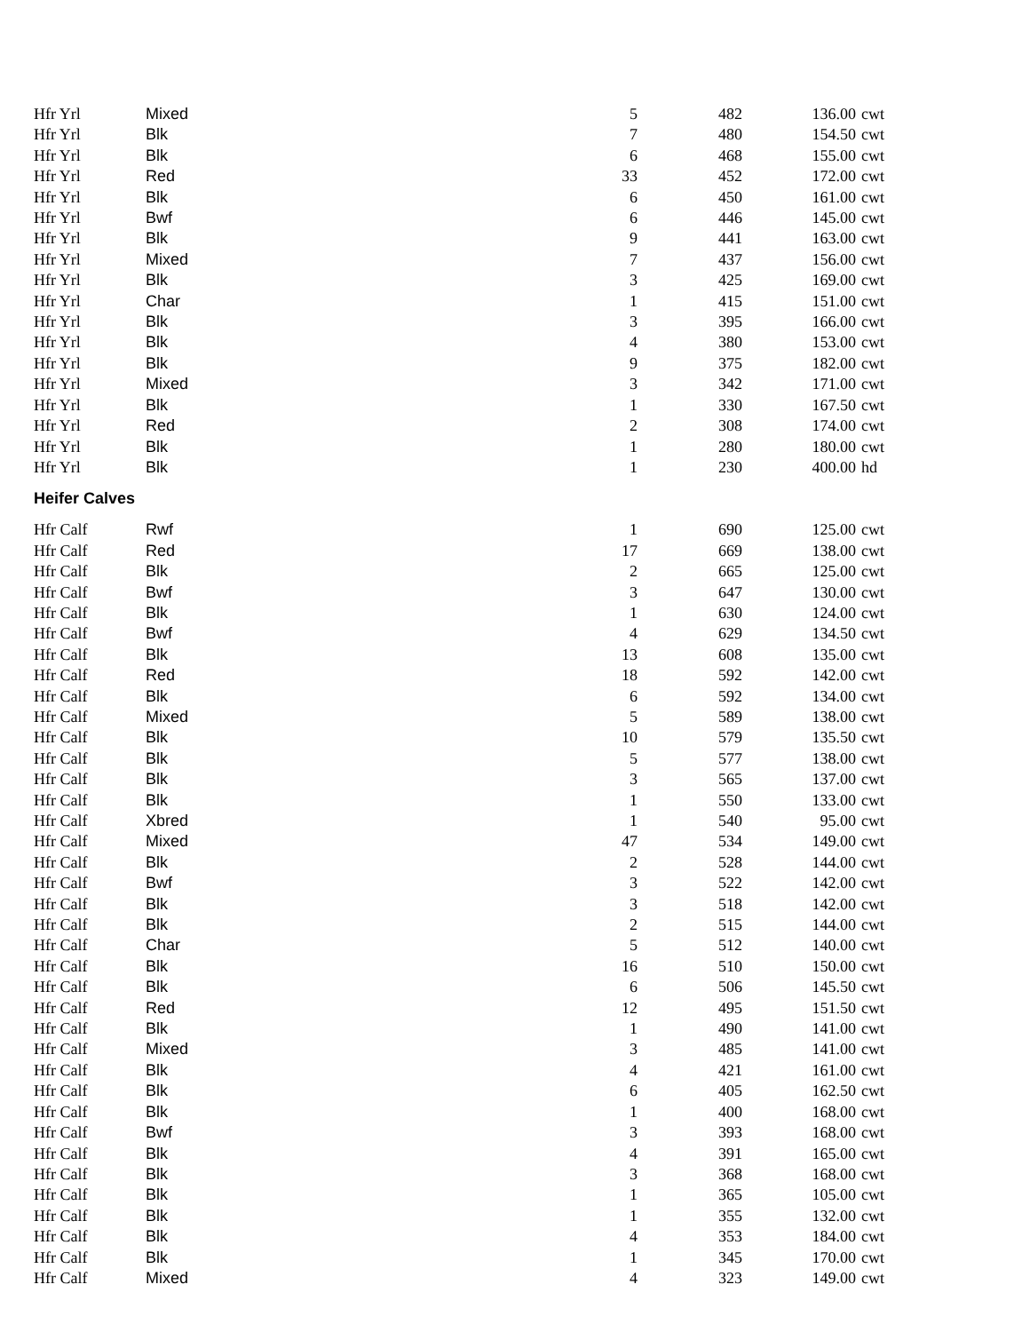| Hfr Yrl | Mixed | 5 | 482 | 136.00 | cwt |
| Hfr Yrl | Blk | 7 | 480 | 154.50 | cwt |
| Hfr Yrl | Blk | 6 | 468 | 155.00 | cwt |
| Hfr Yrl | Red | 33 | 452 | 172.00 | cwt |
| Hfr Yrl | Blk | 6 | 450 | 161.00 | cwt |
| Hfr Yrl | Bwf | 6 | 446 | 145.00 | cwt |
| Hfr Yrl | Blk | 9 | 441 | 163.00 | cwt |
| Hfr Yrl | Mixed | 7 | 437 | 156.00 | cwt |
| Hfr Yrl | Blk | 3 | 425 | 169.00 | cwt |
| Hfr Yrl | Char | 1 | 415 | 151.00 | cwt |
| Hfr Yrl | Blk | 3 | 395 | 166.00 | cwt |
| Hfr Yrl | Blk | 4 | 380 | 153.00 | cwt |
| Hfr Yrl | Blk | 9 | 375 | 182.00 | cwt |
| Hfr Yrl | Mixed | 3 | 342 | 171.00 | cwt |
| Hfr Yrl | Blk | 1 | 330 | 167.50 | cwt |
| Hfr Yrl | Red | 2 | 308 | 174.00 | cwt |
| Hfr Yrl | Blk | 1 | 280 | 180.00 | cwt |
| Hfr Yrl | Blk | 1 | 230 | 400.00 | hd |
| Heifer Calves | | | | | |
| Hfr Calf | Rwf | 1 | 690 | 125.00 | cwt |
| Hfr Calf | Red | 17 | 669 | 138.00 | cwt |
| Hfr Calf | Blk | 2 | 665 | 125.00 | cwt |
| Hfr Calf | Bwf | 3 | 647 | 130.00 | cwt |
| Hfr Calf | Blk | 1 | 630 | 124.00 | cwt |
| Hfr Calf | Bwf | 4 | 629 | 134.50 | cwt |
| Hfr Calf | Blk | 13 | 608 | 135.00 | cwt |
| Hfr Calf | Red | 18 | 592 | 142.00 | cwt |
| Hfr Calf | Blk | 6 | 592 | 134.00 | cwt |
| Hfr Calf | Mixed | 5 | 589 | 138.00 | cwt |
| Hfr Calf | Blk | 10 | 579 | 135.50 | cwt |
| Hfr Calf | Blk | 5 | 577 | 138.00 | cwt |
| Hfr Calf | Blk | 3 | 565 | 137.00 | cwt |
| Hfr Calf | Blk | 1 | 550 | 133.00 | cwt |
| Hfr Calf | Xbred | 1 | 540 | 95.00 | cwt |
| Hfr Calf | Mixed | 47 | 534 | 149.00 | cwt |
| Hfr Calf | Blk | 2 | 528 | 144.00 | cwt |
| Hfr Calf | Bwf | 3 | 522 | 142.00 | cwt |
| Hfr Calf | Blk | 3 | 518 | 142.00 | cwt |
| Hfr Calf | Blk | 2 | 515 | 144.00 | cwt |
| Hfr Calf | Char | 5 | 512 | 140.00 | cwt |
| Hfr Calf | Blk | 16 | 510 | 150.00 | cwt |
| Hfr Calf | Blk | 6 | 506 | 145.50 | cwt |
| Hfr Calf | Red | 12 | 495 | 151.50 | cwt |
| Hfr Calf | Blk | 1 | 490 | 141.00 | cwt |
| Hfr Calf | Mixed | 3 | 485 | 141.00 | cwt |
| Hfr Calf | Blk | 4 | 421 | 161.00 | cwt |
| Hfr Calf | Blk | 6 | 405 | 162.50 | cwt |
| Hfr Calf | Blk | 1 | 400 | 168.00 | cwt |
| Hfr Calf | Bwf | 3 | 393 | 168.00 | cwt |
| Hfr Calf | Blk | 4 | 391 | 165.00 | cwt |
| Hfr Calf | Blk | 3 | 368 | 168.00 | cwt |
| Hfr Calf | Blk | 1 | 365 | 105.00 | cwt |
| Hfr Calf | Blk | 1 | 355 | 132.00 | cwt |
| Hfr Calf | Blk | 4 | 353 | 184.00 | cwt |
| Hfr Calf | Blk | 1 | 345 | 170.00 | cwt |
| Hfr Calf | Mixed | 4 | 323 | 149.00 | cwt |